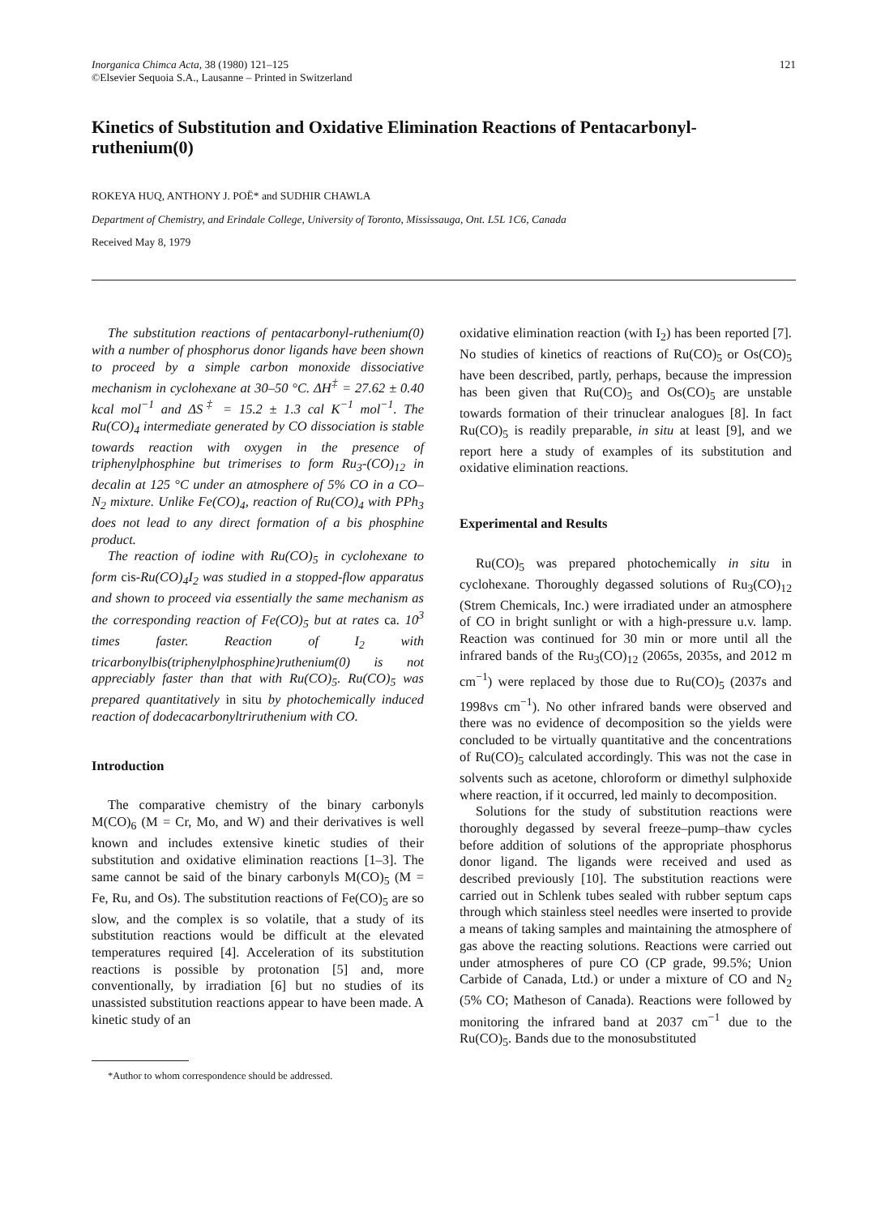Inorganica Chimca Acta, 38 (1980) 121–125
©Elsevier Sequoia S.A., Lausanne – Printed in Switzerland
121
Kinetics of Substitution and Oxidative Elimination Reactions of Pentacarbonyl-ruthenium(0)
ROKEYA HUQ, ANTHONY J. POË* and SUDHIR CHAWLA
Department of Chemistry, and Erindale College, University of Toronto, Mississauga, Ont. L5L 1C6, Canada
Received May 8, 1979
The substitution reactions of pentacarbonyl-ruthenium(0) with a number of phosphorus donor ligands have been shown to proceed by a simple carbon monoxide dissociative mechanism in cyclohexane at 30–50 °C. ΔH<sup>‡</sup> = 27.62 ± 0.40 kcal mol<sup>−1</sup> and ΔS<sup>‡</sup> = 15.2 ± 1.3 cal K<sup>−1</sup> mol<sup>−1</sup>. The Ru(CO)<sub>4</sub> intermediate generated by CO dissociation is stable towards reaction with oxygen in the presence of triphenylphosphine but trimerises to form Ru<sub>3</sub>-(CO)<sub>12</sub> in decalin at 125 °C under an atmosphere of 5% CO in a CO–N<sub>2</sub> mixture. Unlike Fe(CO)<sub>4</sub>, reaction of Ru(CO)<sub>4</sub> with PPh<sub>3</sub> does not lead to any direct formation of a bis phosphine product.
The reaction of iodine with Ru(CO)<sub>5</sub> in cyclohexane to form cis-Ru(CO)<sub>4</sub>I<sub>2</sub> was studied in a stopped-flow apparatus and shown to proceed via essentially the same mechanism as the corresponding reaction of Fe(CO)<sub>5</sub> but at rates ca. 10<sup>3</sup> times faster. Reaction of I<sub>2</sub> with tricarbonylbis(triphenylphosphine)ruthenium(0) is not appreciably faster than that with Ru(CO)<sub>5</sub>. Ru(CO)<sub>5</sub> was prepared quantitatively in situ by photochemically induced reaction of dodecacarbonyltriruthenium with CO.
Introduction
The comparative chemistry of the binary carbonyls M(CO)<sub>6</sub> (M = Cr, Mo, and W) and their derivatives is well known and includes extensive kinetic studies of their substitution and oxidative elimination reactions [1–3]. The same cannot be said of the binary carbonyls M(CO)<sub>5</sub> (M = Fe, Ru, and Os). The substitution reactions of Fe(CO)<sub>5</sub> are so slow, and the complex is so volatile, that a study of its substitution reactions would be difficult at the elevated temperatures required [4]. Acceleration of its substitution reactions is possible by protonation [5] and, more conventionally, by irradiation [6] but no studies of its unassisted substitution reactions appear to have been made. A kinetic study of an
*Author to whom correspondence should be addressed.
oxidative elimination reaction (with I<sub>2</sub>) has been reported [7]. No studies of kinetics of reactions of Ru(CO)<sub>5</sub> or Os(CO)<sub>5</sub> have been described, partly, perhaps, because the impression has been given that Ru(CO)<sub>5</sub> and Os(CO)<sub>5</sub> are unstable towards formation of their trinuclear analogues [8]. In fact Ru(CO)<sub>5</sub> is readily preparable, in situ at least [9], and we report here a study of examples of its substitution and oxidative elimination reactions.
Experimental and Results
Ru(CO)<sub>5</sub> was prepared photochemically in situ in cyclohexane. Thoroughly degassed solutions of Ru<sub>3</sub>(CO)<sub>12</sub> (Strem Chemicals, Inc.) were irradiated under an atmosphere of CO in bright sunlight or with a high-pressure u.v. lamp. Reaction was continued for 30 min or more until all the infrared bands of the Ru<sub>3</sub>(CO)<sub>12</sub> (2065s, 2035s, and 2012 m cm<sup>−1</sup>) were replaced by those due to Ru(CO)<sub>5</sub> (2037s and 1998vs cm<sup>−1</sup>). No other infrared bands were observed and there was no evidence of decomposition so the yields were concluded to be virtually quantitative and the concentrations of Ru(CO)<sub>5</sub> calculated accordingly. This was not the case in solvents such as acetone, chloroform or dimethyl sulphoxide where reaction, if it occurred, led mainly to decomposition.
Solutions for the study of substitution reactions were thoroughly degassed by several freeze–pump–thaw cycles before addition of solutions of the appropriate phosphorus donor ligand. The ligands were received and used as described previously [10]. The substitution reactions were carried out in Schlenk tubes sealed with rubber septum caps through which stainless steel needles were inserted to provide a means of taking samples and maintaining the atmosphere of gas above the reacting solutions. Reactions were carried out under atmospheres of pure CO (CP grade, 99.5%; Union Carbide of Canada, Ltd.) or under a mixture of CO and N<sub>2</sub> (5% CO; Matheson of Canada). Reactions were followed by monitoring the infrared band at 2037 cm<sup>−1</sup> due to the Ru(CO)<sub>5</sub>. Bands due to the monosubstituted